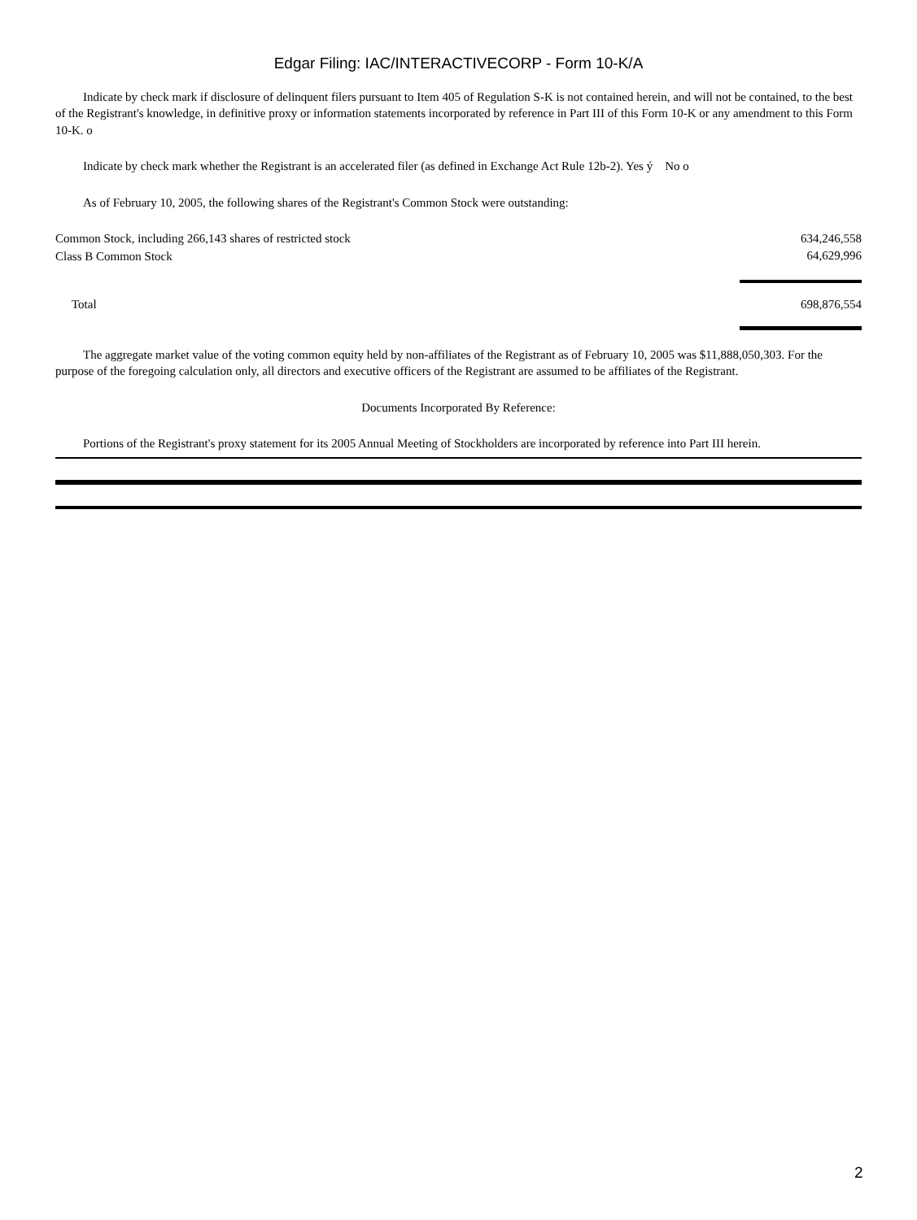Edgar Filing: IAC/INTERACTIVECORP - Form 10-K/A
Indicate by check mark if disclosure of delinquent filers pursuant to Item 405 of Regulation S-K is not contained herein, and will not be contained, to the best of the Registrant's knowledge, in definitive proxy or information statements incorporated by reference in Part III of this Form 10-K or any amendment to this Form 10-K. o
Indicate by check mark whether the Registrant is an accelerated filer (as defined in Exchange Act Rule 12b-2). Yes ý No o
As of February 10, 2005, the following shares of the Registrant's Common Stock were outstanding:
| Common Stock, including 266,143 shares of restricted stock | 634,246,558 |
| Class B Common Stock | 64,629,996 |
| Total | 698,876,554 |
The aggregate market value of the voting common equity held by non-affiliates of the Registrant as of February 10, 2005 was $11,888,050,303. For the purpose of the foregoing calculation only, all directors and executive officers of the Registrant are assumed to be affiliates of the Registrant.
Documents Incorporated By Reference:
Portions of the Registrant's proxy statement for its 2005 Annual Meeting of Stockholders are incorporated by reference into Part III herein.
2